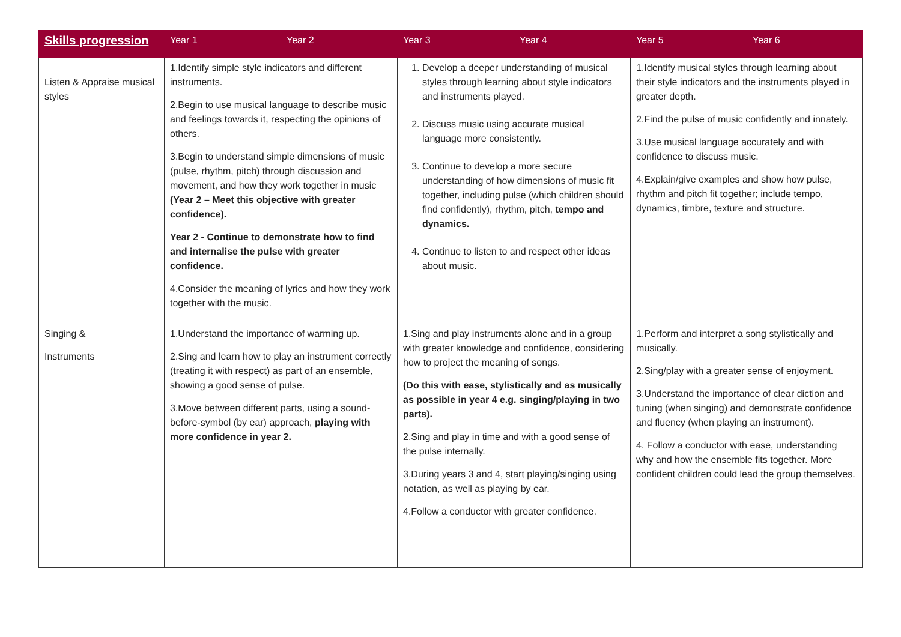| Skills progression | Year 1 | Year 2 | Year 3 | Year 4 | Year 5 | Year 6 |
| --- | --- | --- | --- | --- | --- | --- |
| Listen & Appraise musical styles | 1.Identify simple style indicators and different instruments. 2.Begin to use musical language to describe music and feelings towards it, respecting the opinions of others. 3.Begin to understand simple dimensions of music (pulse, rhythm, pitch) through discussion and movement, and how they work together in music (Year 2 – Meet this objective with greater confidence). Year 2 - Continue to demonstrate how to find and internalise the pulse with greater confidence. 4.Consider the meaning of lyrics and how they work together with the music. | | 1. Develop a deeper understanding of musical styles through learning about style indicators and instruments played. 2. Discuss music using accurate musical language more consistently. 3. Continue to develop a more secure understanding of how dimensions of music fit together, including pulse (which children should find confidently), rhythm, pitch, tempo and dynamics. 4. Continue to listen to and respect other ideas about music. | | 1.Identify musical styles through learning about their style indicators and the instruments played in greater depth. 2.Find the pulse of music confidently and innately. 3.Use musical language accurately and with confidence to discuss music. 4.Explain/give examples and show how pulse, rhythm and pitch fit together; include tempo, dynamics, timbre, texture and structure. | |
| Singing & Instruments | 1.Understand the importance of warming up. 2.Sing and learn how to play an instrument correctly (treating it with respect) as part of an ensemble, showing a good sense of pulse. 3.Move between different parts, using a sound-before-symbol (by ear) approach, playing with more confidence in year 2. | | 1.Sing and play instruments alone and in a group with greater knowledge and confidence, considering how to project the meaning of songs. (Do this with ease, stylistically and as musically as possible in year 4 e.g. singing/playing in two parts). 2.Sing and play in time and with a good sense of the pulse internally. 3.During years 3 and 4, start playing/singing using notation, as well as playing by ear. 4.Follow a conductor with greater confidence. | | 1.Perform and interpret a song stylistically and musically. 2.Sing/play with a greater sense of enjoyment. 3.Understand the importance of clear diction and tuning (when singing) and demonstrate confidence and fluency (when playing an instrument). 4. Follow a conductor with ease, understanding why and how the ensemble fits together. More confident children could lead the group themselves. | |